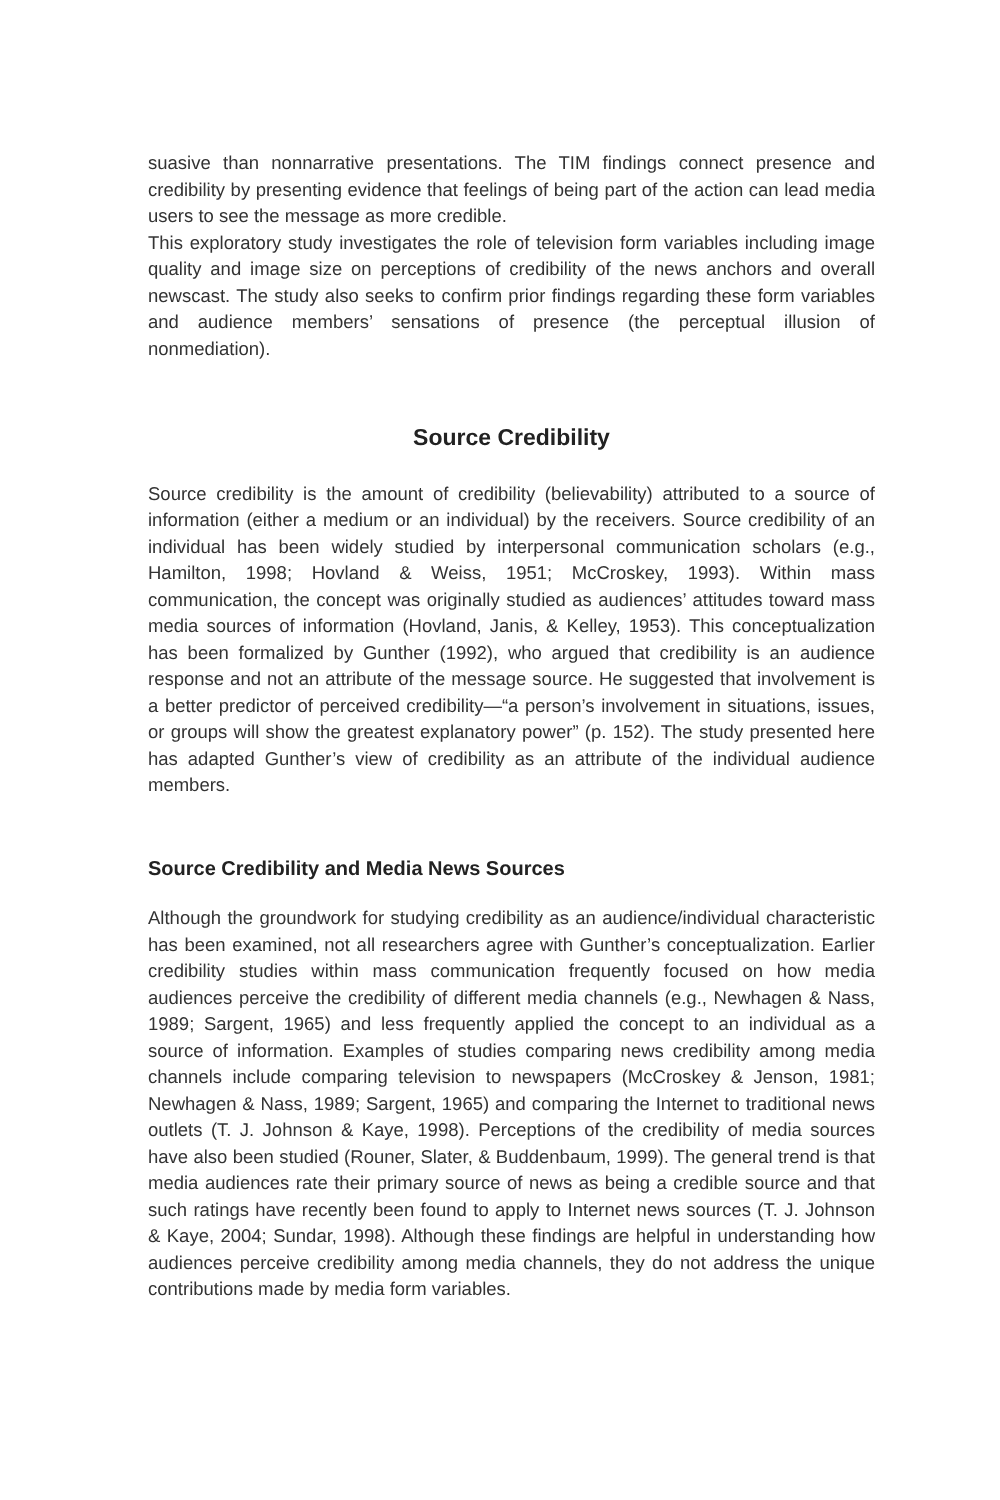suasive than nonnarrative presentations. The TIM findings connect presence and credibility by presenting evidence that feelings of being part of the action can lead media users to see the message as more credible.
This exploratory study investigates the role of television form variables including image quality and image size on perceptions of credibility of the news anchors and overall newscast. The study also seeks to confirm prior findings regarding these form variables and audience members’ sensations of presence (the perceptual illusion of nonmediation).
Source Credibility
Source credibility is the amount of credibility (believability) attributed to a source of information (either a medium or an individual) by the receivers. Source credibility of an individual has been widely studied by interpersonal communication scholars (e.g., Hamilton, 1998; Hovland & Weiss, 1951; McCroskey, 1993). Within mass communication, the concept was originally studied as audiences’ attitudes toward mass media sources of information (Hovland, Janis, & Kelley, 1953). This conceptualization has been formalized by Gunther (1992), who argued that credibility is an audience response and not an attribute of the message source. He suggested that involvement is a better predictor of perceived credibility—“a person’s involvement in situations, issues, or groups will show the greatest explanatory power” (p. 152). The study presented here has adapted Gunther’s view of credibility as an attribute of the individual audience members.
Source Credibility and Media News Sources
Although the groundwork for studying credibility as an audience/individual characteristic has been examined, not all researchers agree with Gunther’s conceptualization. Earlier credibility studies within mass communication frequently focused on how media audiences perceive the credibility of different media channels (e.g., Newhagen & Nass, 1989; Sargent, 1965) and less frequently applied the concept to an individual as a source of information. Examples of studies comparing news credibility among media channels include comparing television to newspapers (McCroskey & Jenson, 1981; Newhagen & Nass, 1989; Sargent, 1965) and comparing the Internet to traditional news outlets (T. J. Johnson & Kaye, 1998). Perceptions of the credibility of media sources have also been studied (Rouner, Slater, & Buddenbaum, 1999). The general trend is that media audiences rate their primary source of news as being a credible source and that such ratings have recently been found to apply to Internet news sources (T. J. Johnson & Kaye, 2004; Sundar, 1998). Although these findings are helpful in understanding how audiences perceive credibility among media channels, they do not address the unique contributions made by media form variables.